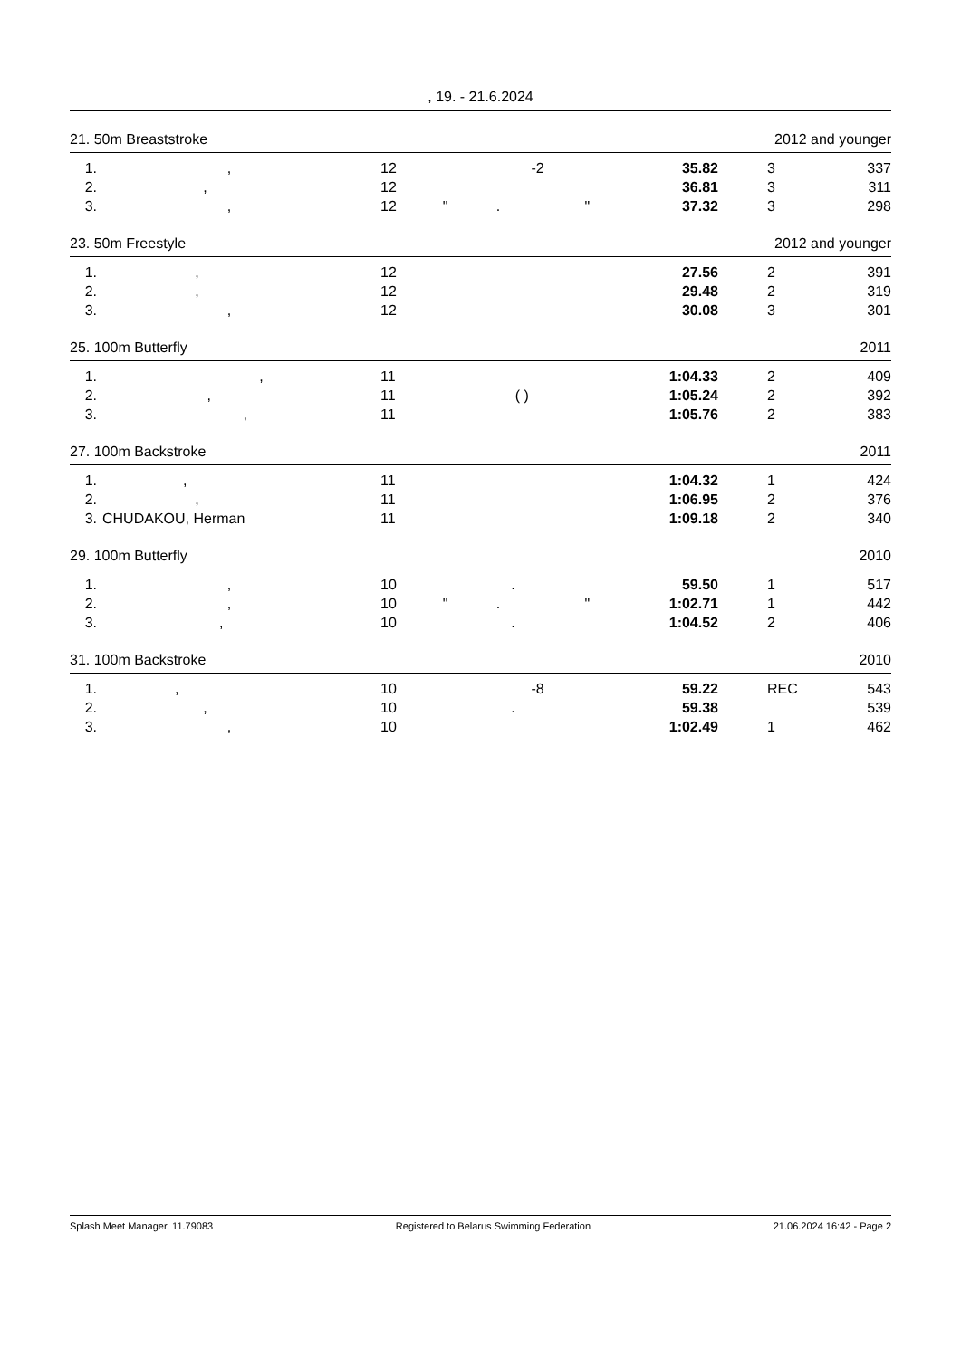, 19. - 21.6.2024
21. 50m Breaststroke 2012 and younger
| 1. | , | 12 | -2 | 35.82 | 3 | 337 |
| 2. | , | 12 | | 36.81 | 3 | 311 |
| 3. | , | 12 | " . " | 37.32 | 3 | 298 |
23. 50m Freestyle 2012 and younger
| 1. | , | 12 | | 27.56 | 2 | 391 |
| 2. | , | 12 | | 29.48 | 2 | 319 |
| 3. | , | 12 | | 30.08 | 3 | 301 |
25. 100m Butterfly 2011
| 1. | , | 11 | | 1:04.33 | 2 | 409 |
| 2. | , | 11 | ( ) | 1:05.24 | 2 | 392 |
| 3. | , | 11 | | 1:05.76 | 2 | 383 |
27. 100m Backstroke 2011
| 1. | , | 11 | | 1:04.32 | 1 | 424 |
| 2. | , | 11 | | 1:06.95 | 2 | 376 |
| 3. | CHUDAKOU, Herman | 11 | | 1:09.18 | 2 | 340 |
29. 100m Butterfly 2010
| 1. | , | 10 | . | 59.50 | 1 | 517 |
| 2. | , | 10 | " . " | 1:02.71 | 1 | 442 |
| 3. | , | 10 | . | 1:04.52 | 2 | 406 |
31. 100m Backstroke 2010
| 1. | , | 10 | -8 | 59.22 | REC | 543 |
| 2. | , | 10 | . | 59.38 | | 539 |
| 3. | , | 10 | | 1:02.49 | 1 | 462 |
Splash Meet Manager, 11.79083 Registered to Belarus Swimming Federation 21.06.2024 16:42 - Page 2